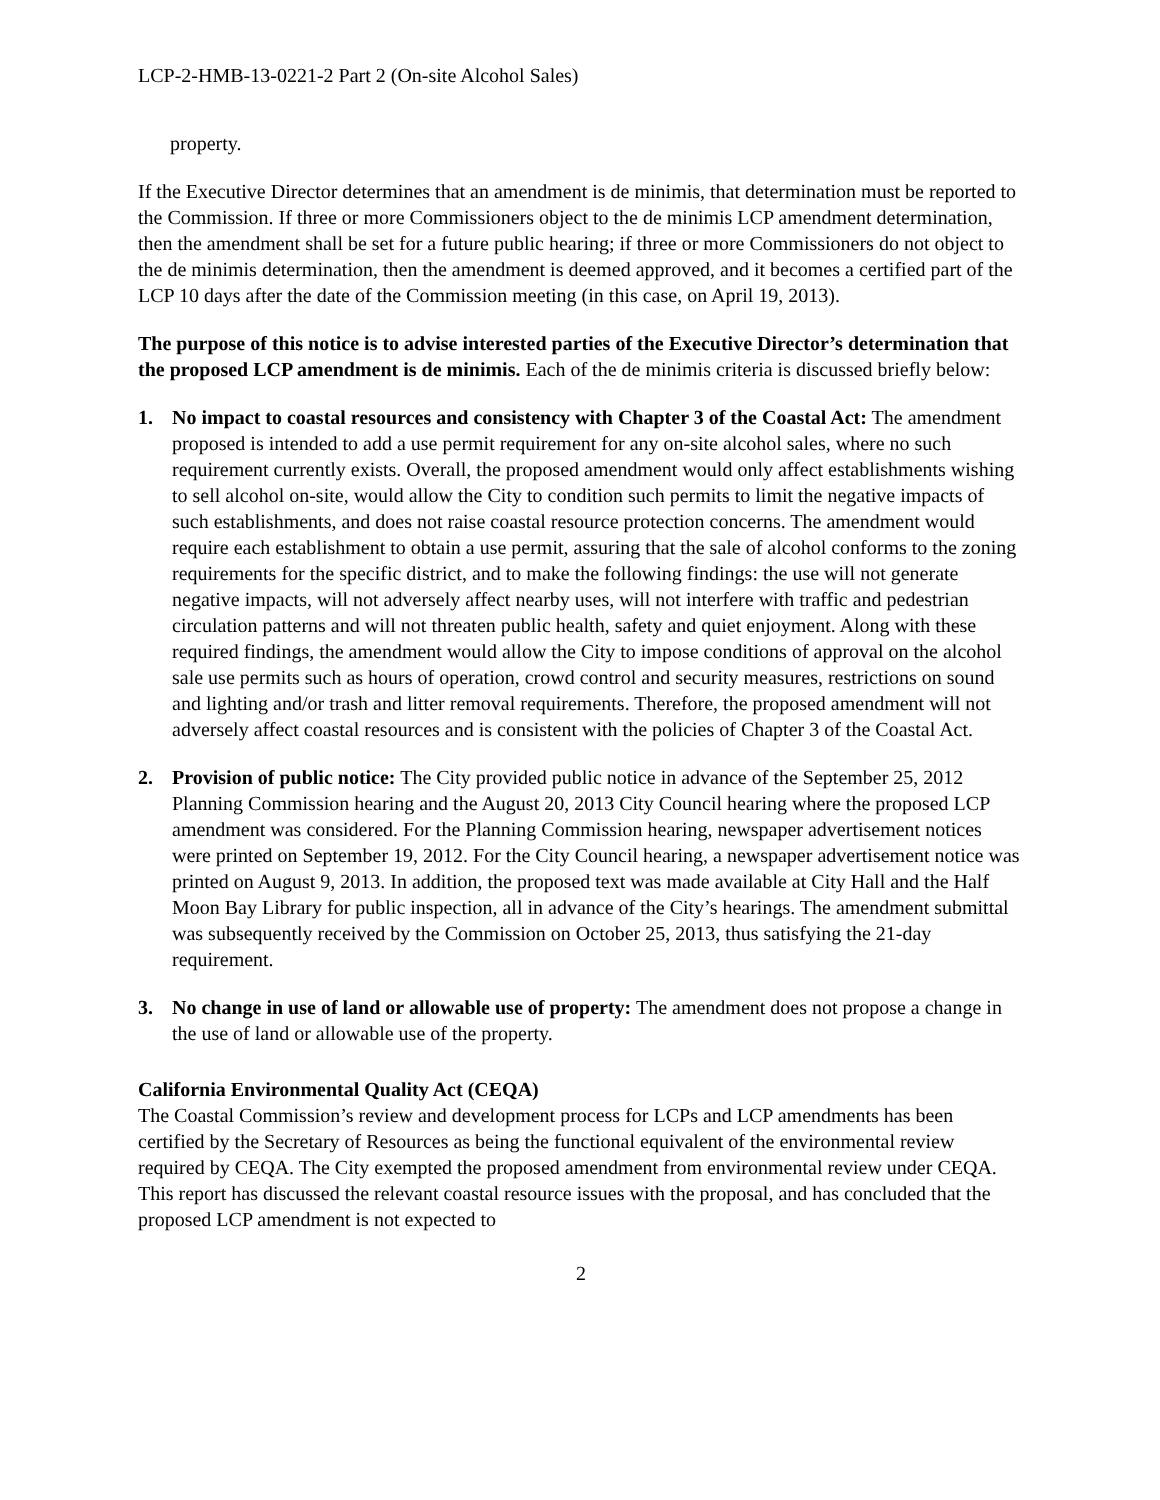LCP-2-HMB-13-0221-2 Part 2 (On-site Alcohol Sales)
property.
If the Executive Director determines that an amendment is de minimis, that determination must be reported to the Commission. If three or more Commissioners object to the de minimis LCP amendment determination, then the amendment shall be set for a future public hearing; if three or more Commissioners do not object to the de minimis determination, then the amendment is deemed approved, and it becomes a certified part of the LCP 10 days after the date of the Commission meeting (in this case, on April 19, 2013).
The purpose of this notice is to advise interested parties of the Executive Director’s determination that the proposed LCP amendment is de minimis. Each of the de minimis criteria is discussed briefly below:
1. No impact to coastal resources and consistency with Chapter 3 of the Coastal Act: The amendment proposed is intended to add a use permit requirement for any on-site alcohol sales, where no such requirement currently exists. Overall, the proposed amendment would only affect establishments wishing to sell alcohol on-site, would allow the City to condition such permits to limit the negative impacts of such establishments, and does not raise coastal resource protection concerns. The amendment would require each establishment to obtain a use permit, assuring that the sale of alcohol conforms to the zoning requirements for the specific district, and to make the following findings: the use will not generate negative impacts, will not adversely affect nearby uses, will not interfere with traffic and pedestrian circulation patterns and will not threaten public health, safety and quiet enjoyment. Along with these required findings, the amendment would allow the City to impose conditions of approval on the alcohol sale use permits such as hours of operation, crowd control and security measures, restrictions on sound and lighting and/or trash and litter removal requirements. Therefore, the proposed amendment will not adversely affect coastal resources and is consistent with the policies of Chapter 3 of the Coastal Act.
2. Provision of public notice: The City provided public notice in advance of the September 25, 2012 Planning Commission hearing and the August 20, 2013 City Council hearing where the proposed LCP amendment was considered. For the Planning Commission hearing, newspaper advertisement notices were printed on September 19, 2012. For the City Council hearing, a newspaper advertisement notice was printed on August 9, 2013. In addition, the proposed text was made available at City Hall and the Half Moon Bay Library for public inspection, all in advance of the City’s hearings. The amendment submittal was subsequently received by the Commission on October 25, 2013, thus satisfying the 21-day requirement.
3. No change in use of land or allowable use of property: The amendment does not propose a change in the use of land or allowable use of the property.
California Environmental Quality Act (CEQA)
The Coastal Commission’s review and development process for LCPs and LCP amendments has been certified by the Secretary of Resources as being the functional equivalent of the environmental review required by CEQA. The City exempted the proposed amendment from environmental review under CEQA. This report has discussed the relevant coastal resource issues with the proposal, and has concluded that the proposed LCP amendment is not expected to
2